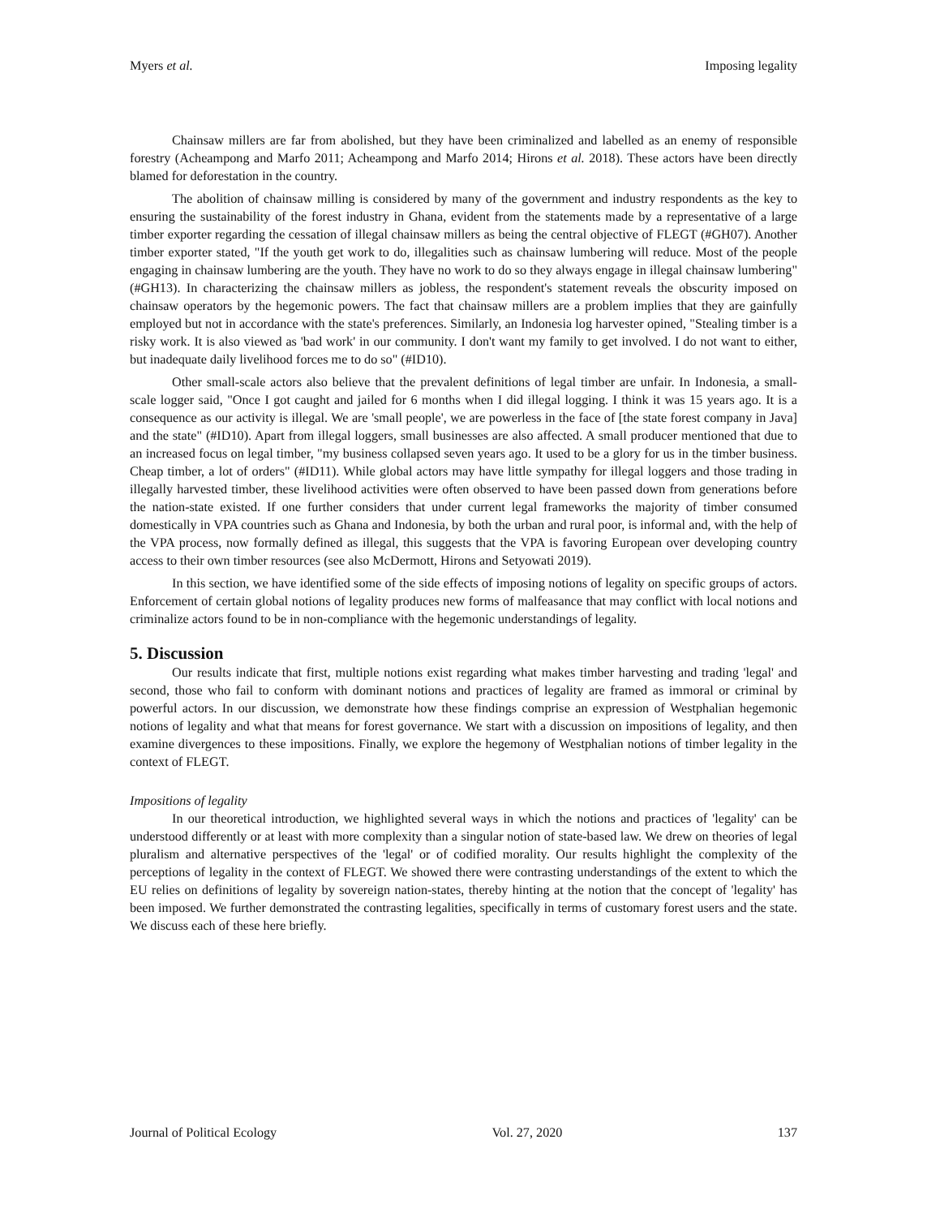Myers et al. Imposing legality
Chainsaw millers are far from abolished, but they have been criminalized and labelled as an enemy of responsible forestry (Acheampong and Marfo 2011; Acheampong and Marfo 2014; Hirons et al. 2018). These actors have been directly blamed for deforestation in the country.
The abolition of chainsaw milling is considered by many of the government and industry respondents as the key to ensuring the sustainability of the forest industry in Ghana, evident from the statements made by a representative of a large timber exporter regarding the cessation of illegal chainsaw millers as being the central objective of FLEGT (#GH07). Another timber exporter stated, "If the youth get work to do, illegalities such as chainsaw lumbering will reduce. Most of the people engaging in chainsaw lumbering are the youth. They have no work to do so they always engage in illegal chainsaw lumbering" (#GH13). In characterizing the chainsaw millers as jobless, the respondent's statement reveals the obscurity imposed on chainsaw operators by the hegemonic powers. The fact that chainsaw millers are a problem implies that they are gainfully employed but not in accordance with the state's preferences. Similarly, an Indonesia log harvester opined, "Stealing timber is a risky work. It is also viewed as 'bad work' in our community. I don't want my family to get involved. I do not want to either, but inadequate daily livelihood forces me to do so" (#ID10).
Other small-scale actors also believe that the prevalent definitions of legal timber are unfair. In Indonesia, a small-scale logger said, "Once I got caught and jailed for 6 months when I did illegal logging. I think it was 15 years ago. It is a consequence as our activity is illegal. We are 'small people', we are powerless in the face of [the state forest company in Java] and the state" (#ID10). Apart from illegal loggers, small businesses are also affected. A small producer mentioned that due to an increased focus on legal timber, "my business collapsed seven years ago. It used to be a glory for us in the timber business. Cheap timber, a lot of orders" (#ID11). While global actors may have little sympathy for illegal loggers and those trading in illegally harvested timber, these livelihood activities were often observed to have been passed down from generations before the nation-state existed. If one further considers that under current legal frameworks the majority of timber consumed domestically in VPA countries such as Ghana and Indonesia, by both the urban and rural poor, is informal and, with the help of the VPA process, now formally defined as illegal, this suggests that the VPA is favoring European over developing country access to their own timber resources (see also McDermott, Hirons and Setyowati 2019).
In this section, we have identified some of the side effects of imposing notions of legality on specific groups of actors. Enforcement of certain global notions of legality produces new forms of malfeasance that may conflict with local notions and criminalize actors found to be in non-compliance with the hegemonic understandings of legality.
5. Discussion
Our results indicate that first, multiple notions exist regarding what makes timber harvesting and trading 'legal' and second, those who fail to conform with dominant notions and practices of legality are framed as immoral or criminal by powerful actors. In our discussion, we demonstrate how these findings comprise an expression of Westphalian hegemonic notions of legality and what that means for forest governance. We start with a discussion on impositions of legality, and then examine divergences to these impositions. Finally, we explore the hegemony of Westphalian notions of timber legality in the context of FLEGT.
Impositions of legality
In our theoretical introduction, we highlighted several ways in which the notions and practices of 'legality' can be understood differently or at least with more complexity than a singular notion of state-based law. We drew on theories of legal pluralism and alternative perspectives of the 'legal' or of codified morality. Our results highlight the complexity of the perceptions of legality in the context of FLEGT. We showed there were contrasting understandings of the extent to which the EU relies on definitions of legality by sovereign nation-states, thereby hinting at the notion that the concept of 'legality' has been imposed. We further demonstrated the contrasting legalities, specifically in terms of customary forest users and the state. We discuss each of these here briefly.
Journal of Political Ecology Vol. 27, 2020 137